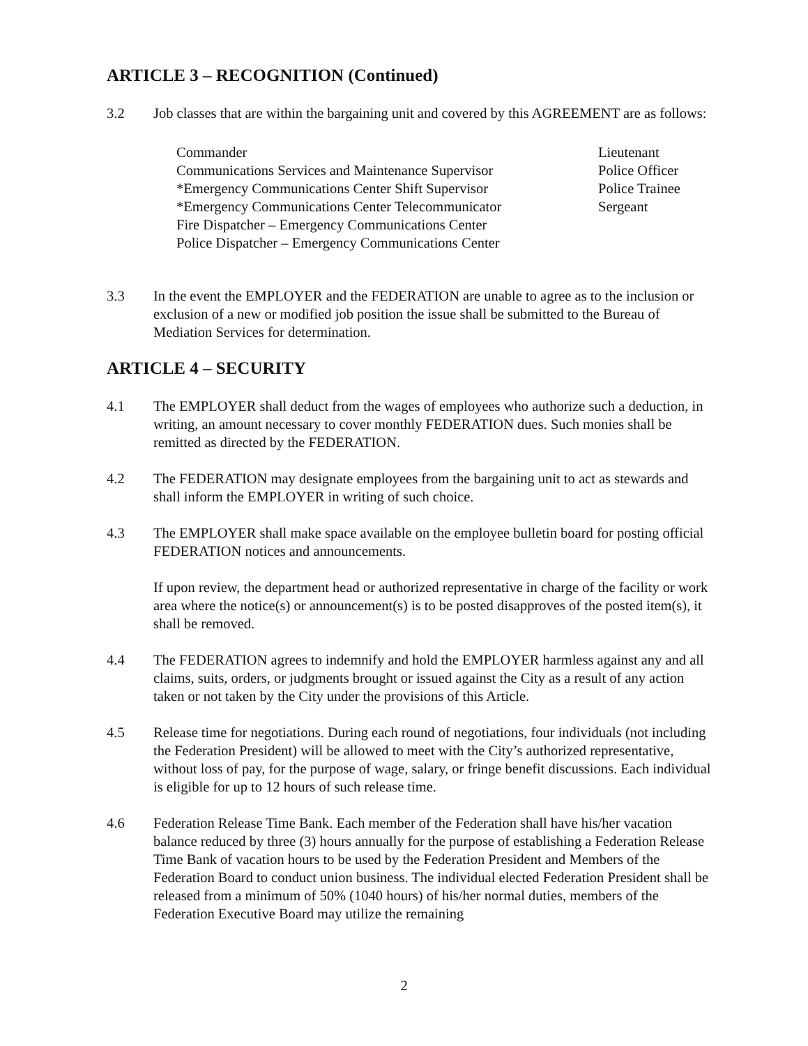ARTICLE 3 – RECOGNITION (Continued)
3.2 Job classes that are within the bargaining unit and covered by this AGREEMENT are as follows:
Commander
Communications Services and Maintenance Supervisor
*Emergency Communications Center Shift Supervisor
*Emergency Communications Center Telecommunicator
Fire Dispatcher – Emergency Communications Center
Police Dispatcher – Emergency Communications Center
Lieutenant
Police Officer
Police Trainee
Sergeant
3.3 In the event the EMPLOYER and the FEDERATION are unable to agree as to the inclusion or exclusion of a new or modified job position the issue shall be submitted to the Bureau of Mediation Services for determination.
ARTICLE 4 – SECURITY
4.1 The EMPLOYER shall deduct from the wages of employees who authorize such a deduction, in writing, an amount necessary to cover monthly FEDERATION dues. Such monies shall be remitted as directed by the FEDERATION.
4.2 The FEDERATION may designate employees from the bargaining unit to act as stewards and shall inform the EMPLOYER in writing of such choice.
4.3 The EMPLOYER shall make space available on the employee bulletin board for posting official FEDERATION notices and announcements.
If upon review, the department head or authorized representative in charge of the facility or work area where the notice(s) or announcement(s) is to be posted disapproves of the posted item(s), it shall be removed.
4.4 The FEDERATION agrees to indemnify and hold the EMPLOYER harmless against any and all claims, suits, orders, or judgments brought or issued against the City as a result of any action taken or not taken by the City under the provisions of this Article.
4.5 Release time for negotiations. During each round of negotiations, four individuals (not including the Federation President) will be allowed to meet with the City’s authorized representative, without loss of pay, for the purpose of wage, salary, or fringe benefit discussions. Each individual is eligible for up to 12 hours of such release time.
4.6 Federation Release Time Bank. Each member of the Federation shall have his/her vacation balance reduced by three (3) hours annually for the purpose of establishing a Federation Release Time Bank of vacation hours to be used by the Federation President and Members of the Federation Board to conduct union business. The individual elected Federation President shall be released from a minimum of 50% (1040 hours) of his/her normal duties, members of the Federation Executive Board may utilize the remaining
2